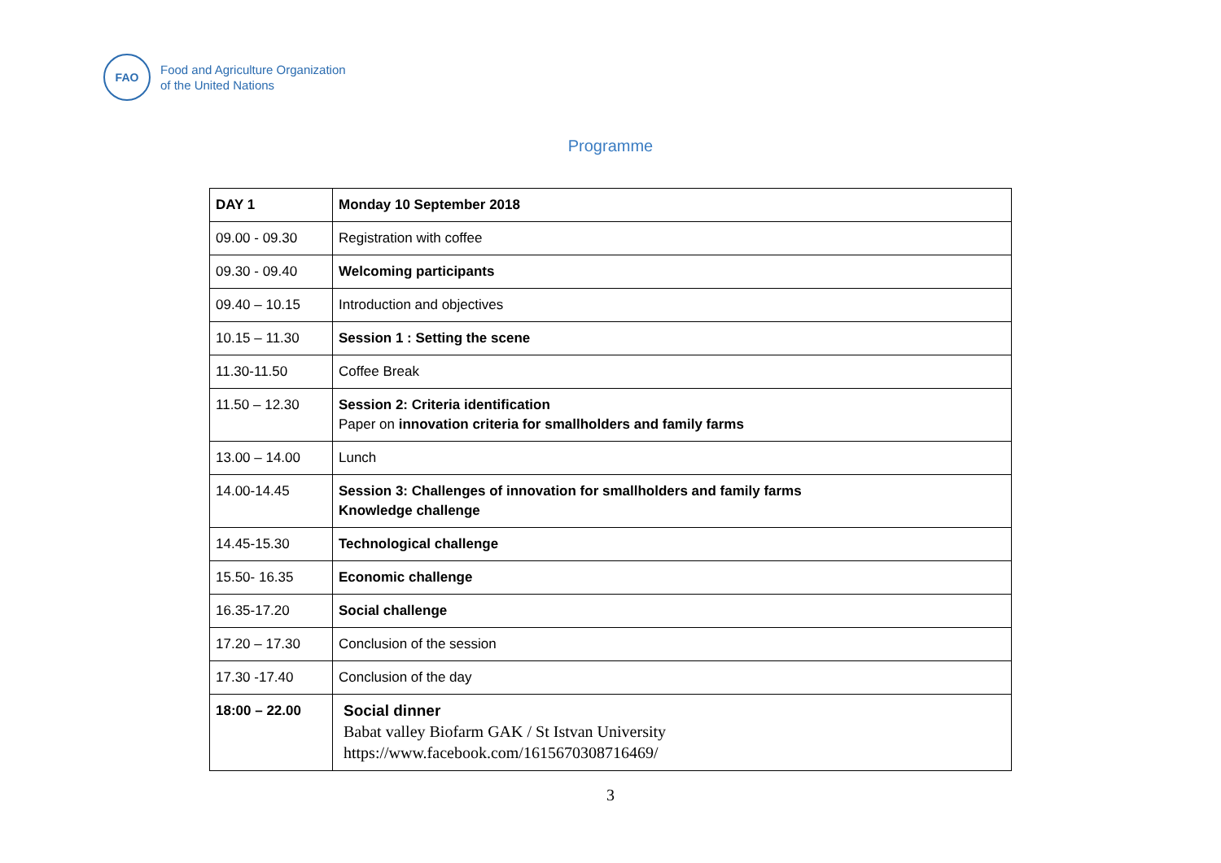FAO
Food and Agriculture Organization
of the United Nations
Programme
| DAY 1 | Monday 10 September 2018 |
| 09.00 - 09.30 | Registration with coffee |
| 09.30 - 09.40 | Welcoming participants |
| 09.40 – 10.15 | Introduction and objectives |
| 10.15 – 11.30 | Session 1 : Setting the scene |
| 11.30-11.50 | Coffee Break |
| 11.50 – 12.30 | Session 2: Criteria identification Paper on innovation criteria for smallholders and family farms |
| 13.00 – 14.00 | Lunch |
| 14.00-14.45 | Session 3: Challenges of innovation for smallholders and family farms Knowledge challenge |
| 14.45-15.30 | Technological challenge |
| 15.50- 16.35 | Economic challenge |
| 16.35-17.20 | Social challenge |
| 17.20 – 17.30 | Conclusion of the session |
| 17.30 -17.40 | Conclusion of the day |
| 18:00 – 22.00 | Social dinner Babat valley Biofarm GAK / St Istvan University https://www.facebook.com/1615670308716469/ |
3